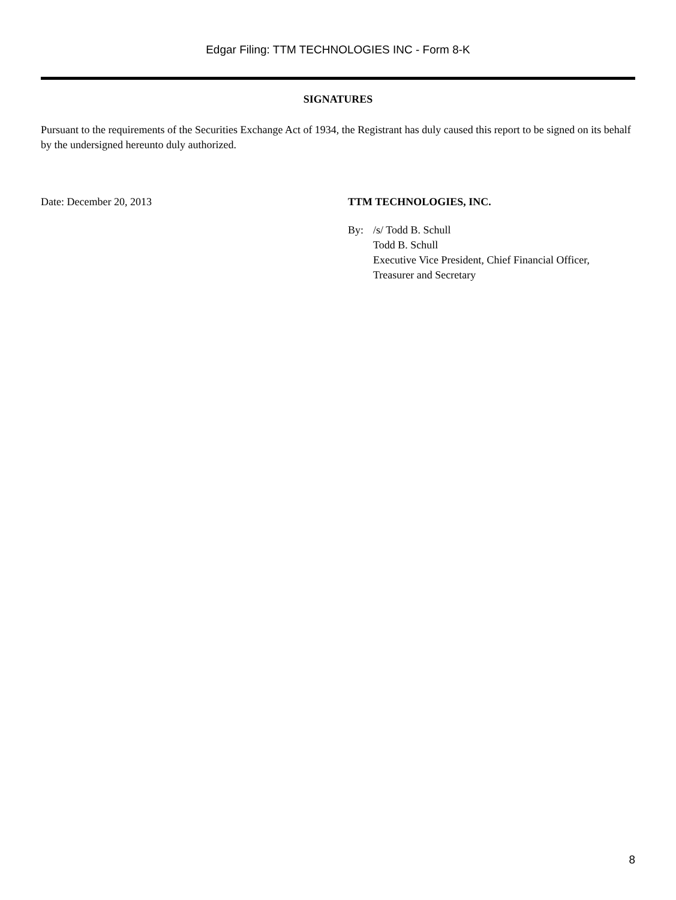Edgar Filing: TTM TECHNOLOGIES INC - Form 8-K
SIGNATURES
Pursuant to the requirements of the Securities Exchange Act of 1934, the Registrant has duly caused this report to be signed on its behalf by the undersigned hereunto duly authorized.
Date: December 20, 2013 TTM TECHNOLOGIES, INC.
By: /s/ Todd B. Schull
Todd B. Schull
Executive Vice President, Chief Financial Officer,
Treasurer and Secretary
8